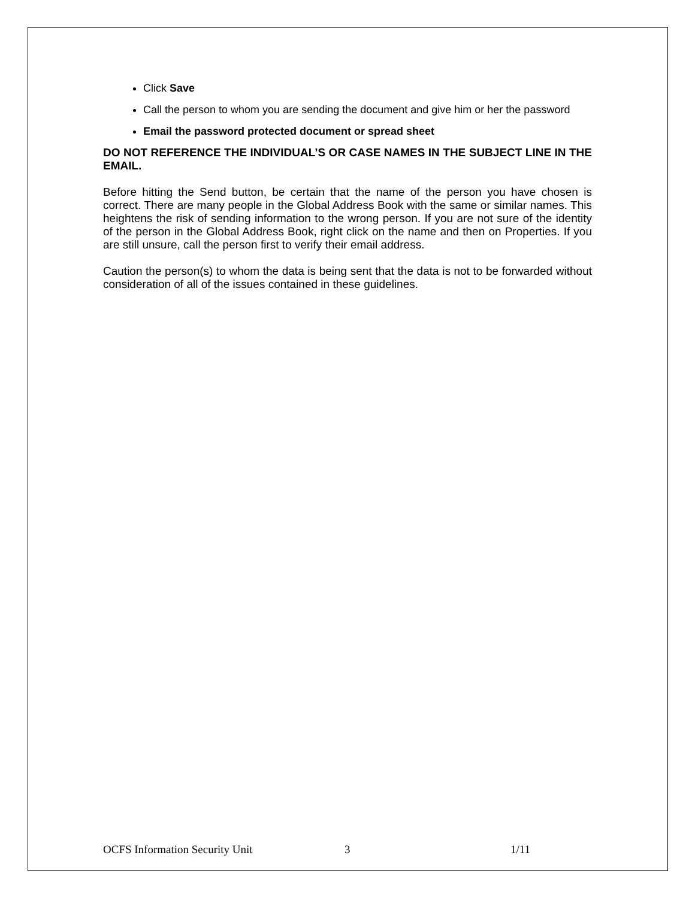Click Save
Call the person to whom you are sending the document and give him or her the password
Email the password protected document or spread sheet
DO NOT REFERENCE THE INDIVIDUAL’S OR CASE NAMES IN THE SUBJECT LINE IN THE EMAIL.
Before hitting the Send button, be certain that the name of the person you have chosen is correct. There are many people in the Global Address Book with the same or similar names. This heightens the risk of sending information to the wrong person. If you are not sure of the identity of the person in the Global Address Book, right click on the name and then on Properties. If you are still unsure, call the person first to verify their email address.
Caution the person(s) to whom the data is being sent that the data is not to be forwarded without consideration of all of the issues contained in these guidelines.
OCFS Information Security Unit 3 1/11